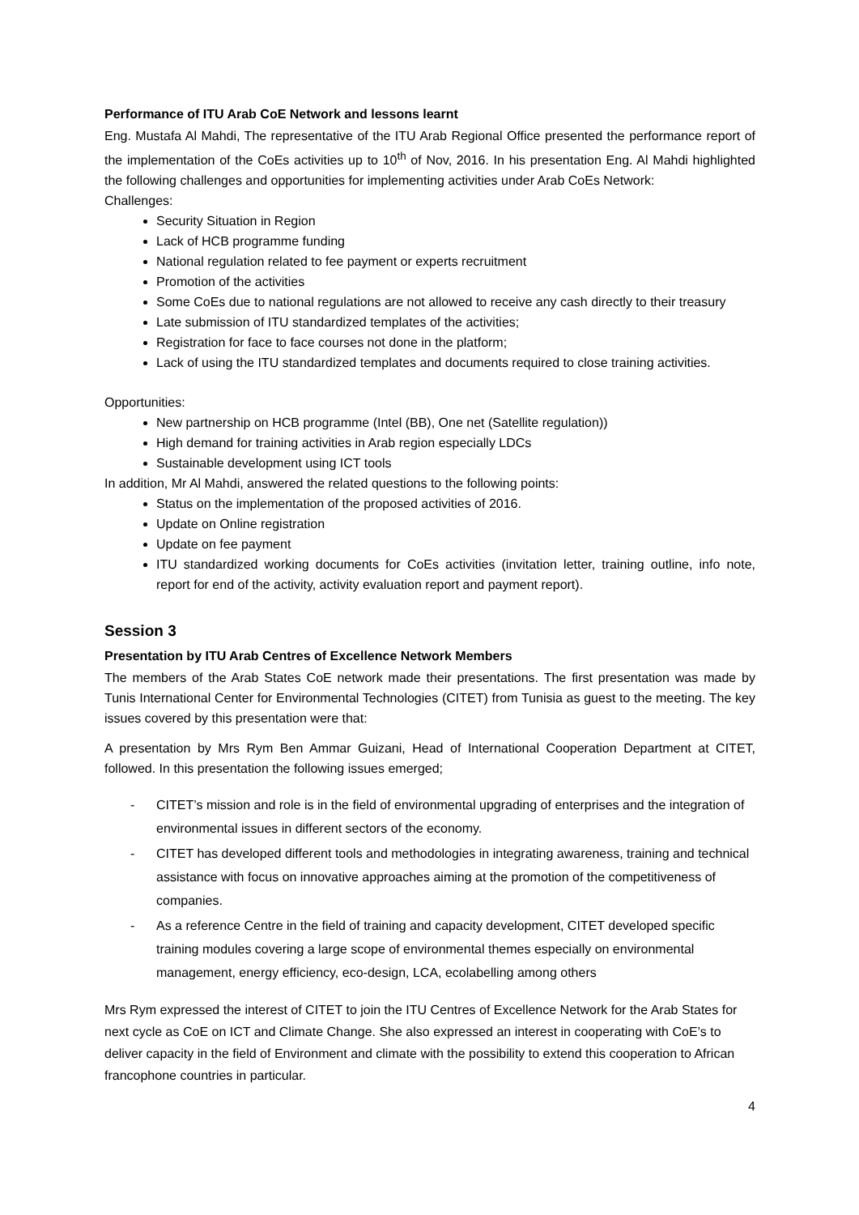Performance of ITU Arab CoE Network and lessons learnt
Eng. Mustafa Al Mahdi, The representative of the ITU Arab Regional Office presented the performance report of the implementation of the CoEs activities up to 10<sup>th</sup> of Nov, 2016. In his presentation Eng. Al Mahdi highlighted the following challenges and opportunities for implementing activities under Arab CoEs Network:
Challenges:
Security Situation in Region
Lack of HCB programme funding
National regulation related to fee payment or experts recruitment
Promotion of the activities
Some CoEs due to national regulations are not allowed to receive any cash directly to their treasury
Late submission of ITU standardized templates of the activities;
Registration for face to face courses not done in the platform;
Lack of using the ITU standardized templates and documents required to close training activities.
Opportunities:
New partnership on HCB programme (Intel (BB), One net (Satellite regulation))
High demand for training activities in Arab region especially LDCs
Sustainable development using ICT tools
In addition, Mr Al Mahdi, answered the related questions to the following points:
Status on the implementation of the proposed activities of 2016.
Update on Online registration
Update on fee payment
ITU standardized working documents for CoEs activities (invitation letter, training outline, info note, report for end of the activity, activity evaluation report and payment report).
Session 3
Presentation by ITU Arab Centres of Excellence Network Members
The members of the Arab States CoE network made their presentations. The first presentation was made by Tunis International Center for Environmental Technologies (CITET) from Tunisia as guest to the meeting. The key issues covered by this presentation were that:
A presentation by Mrs Rym Ben Ammar Guizani, Head of International Cooperation Department at CITET, followed. In this presentation the following issues emerged;
- CITET’s mission and role is in the field of environmental upgrading of enterprises and the integration of environmental issues in different sectors of the economy.
- CITET has developed different tools and methodologies in integrating awareness, training and technical assistance with focus on innovative approaches aiming at the promotion of the competitiveness of companies.
- As a reference Centre in the field of training and capacity development, CITET developed specific training modules covering a large scope of environmental themes especially on environmental management, energy efficiency, eco-design, LCA, ecolabelling among others
Mrs Rym expressed the interest of CITET to join the ITU Centres of Excellence Network for the Arab States for next cycle as CoE on ICT and Climate Change. She also expressed an interest in cooperating with CoE’s to deliver capacity in the field of Environment and climate with the possibility to extend this cooperation to African francophone countries in particular.
4